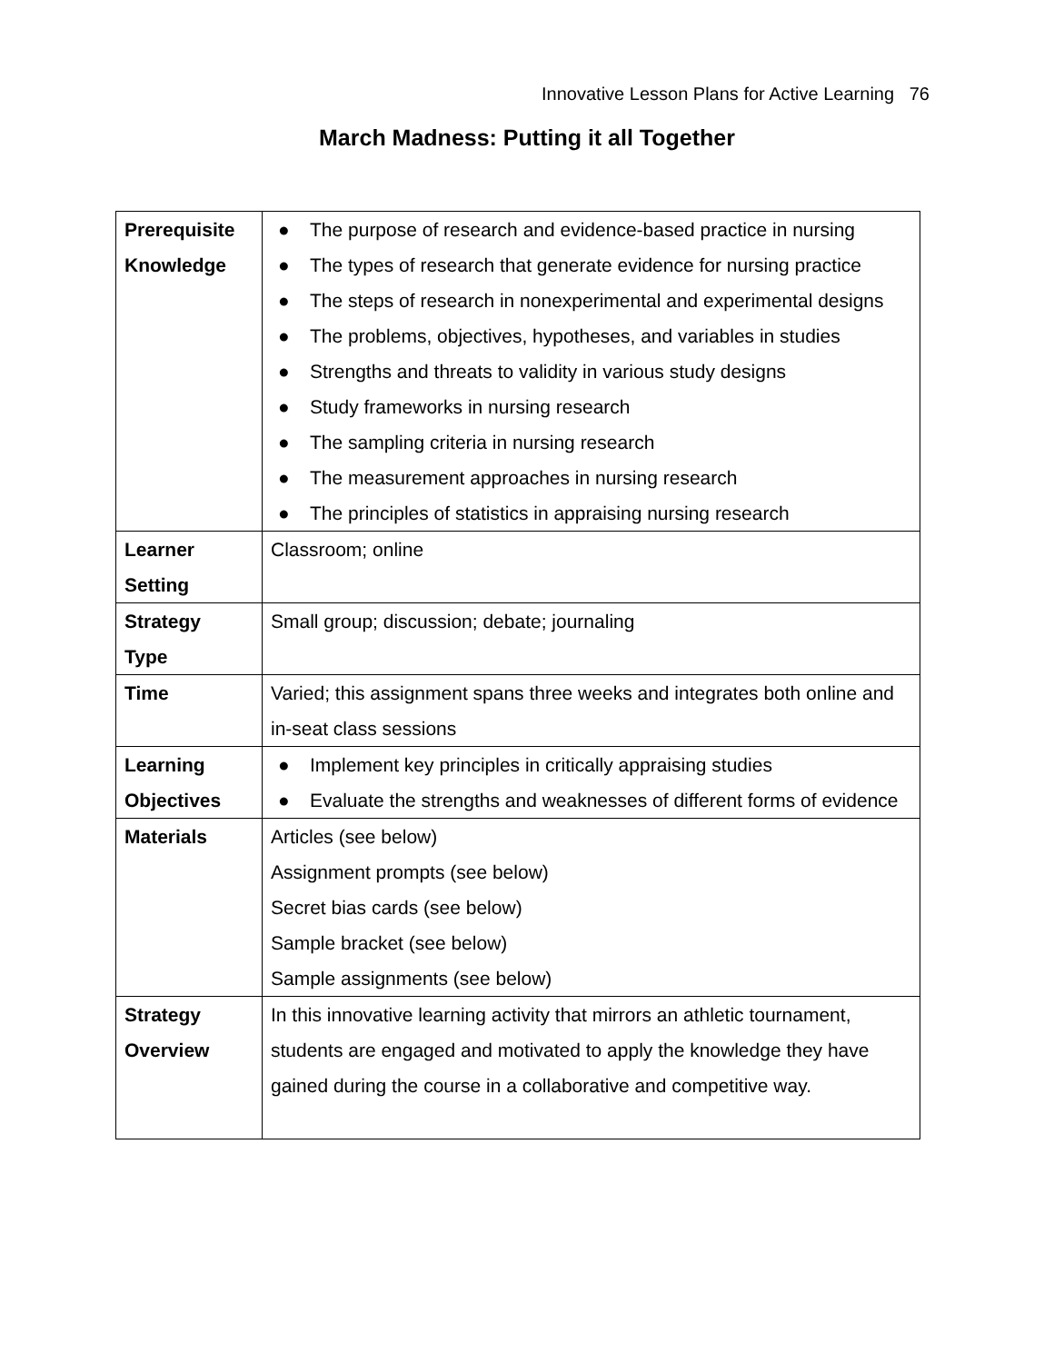Innovative Lesson Plans for Active Learning 76
March Madness: Putting it all Together
| Prerequisite Knowledge | ● The purpose of research and evidence-based practice in nursing ● The types of research that generate evidence for nursing practice ● The steps of research in nonexperimental and experimental designs ● The problems, objectives, hypotheses, and variables in studies ● Strengths and threats to validity in various study designs ● Study frameworks in nursing research ● The sampling criteria in nursing research ● The measurement approaches in nursing research ● The principles of statistics in appraising nursing research |
| Learner Setting | Classroom; online |
| Strategy Type | Small group; discussion; debate; journaling |
| Time | Varied; this assignment spans three weeks and integrates both online and in-seat class sessions |
| Learning Objectives | ● Implement key principles in critically appraising studies ● Evaluate the strengths and weaknesses of different forms of evidence |
| Materials | Articles (see below) Assignment prompts (see below) Secret bias cards (see below) Sample bracket (see below) Sample assignments (see below) |
| Strategy Overview | In this innovative learning activity that mirrors an athletic tournament, students are engaged and motivated to apply the knowledge they have gained during the course in a collaborative and competitive way. |